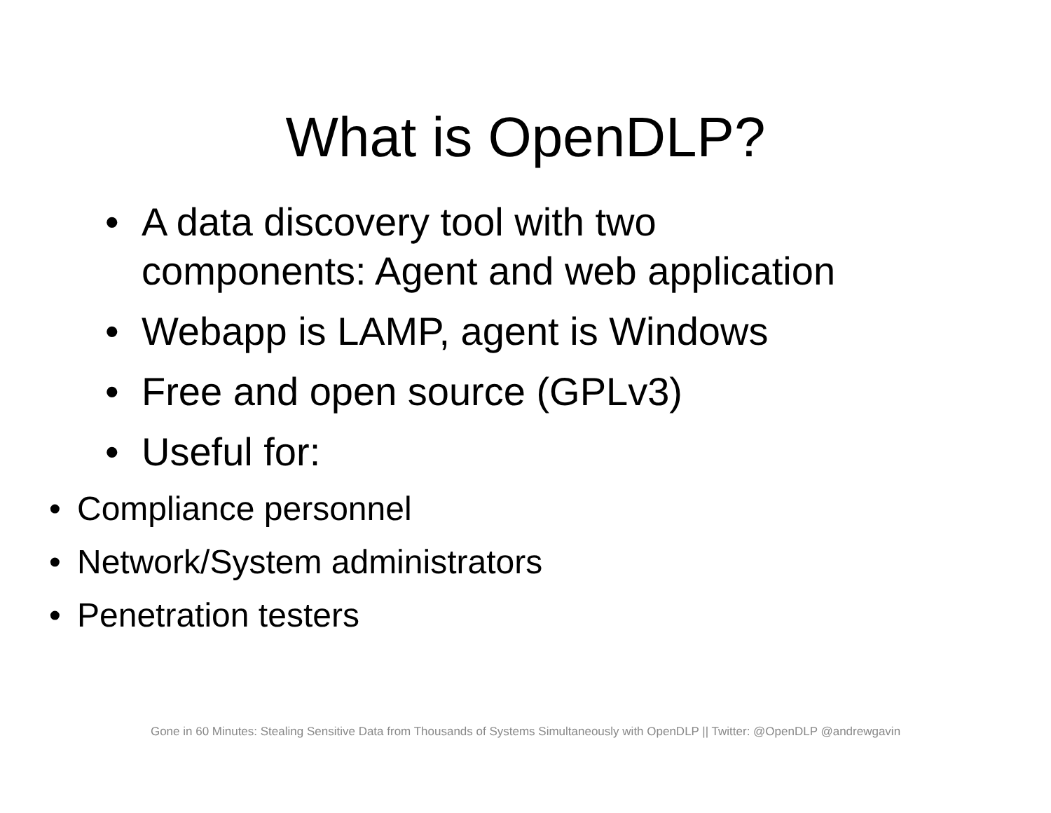What is OpenDLP?
• A data discovery tool with two
components: Agent and web application
• Webapp is LAMP, agent is Windows
• Free and open source (GPLv3)
• Useful for:
• Compliance personnel
• Network/System administrators
• Penetration testers
Gone in 60 Minutes: Stealing Sensitive Data from Thousands of Systems Simultaneously with OpenDLP || Twitter: @OpenDLP @andrewgavin